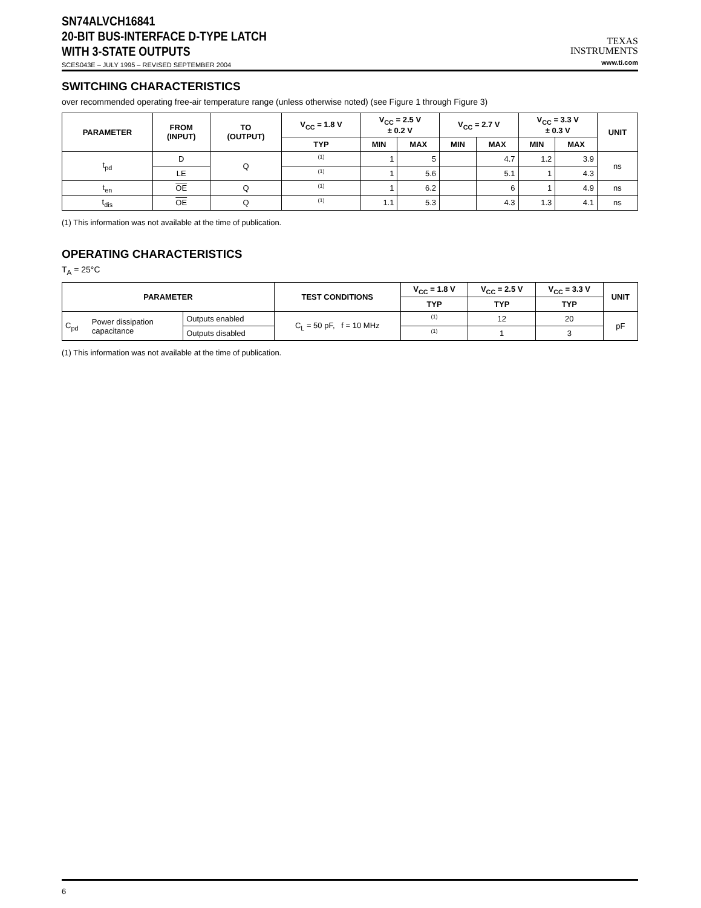SN74ALVCH16841
20-BIT BUS-INTERFACE D-TYPE LATCH
WITH 3-STATE OUTPUTS
SCES043E – JULY 1995 – REVISED SEPTEMBER 2004
TEXAS
INSTRUMENTS
www.ti.com
SWITCHING CHARACTERISTICS
over recommended operating free-air temperature range (unless otherwise noted) (see Figure 1 through Figure 3)
| PARAMETER | FROM (INPUT) | TO (OUTPUT) | V<sub>CC</sub> = 1.8 V | V<sub>CC</sub> = 2.5 V ± 0.2 V | | V<sub>CC</sub> = 2.7 V | | V<sub>CC</sub> = 3.3 V ± 0.3 V | | UNIT |
| --- | --- | --- | --- | --- | --- | --- | --- | --- | --- | --- |
| | | | TYP | MIN | MAX | MIN | MAX | MIN | MAX | |
| t<sub>pd</sub> | D | Q | (1) | 1 | 5 | | 4.7 | 1.2 | 3.9 | ns |
| | LE | | (1) | 1 | 5.6 | | 5.1 | 1 | 4.3 | |
| t<sub>en</sub> | OE | Q | (1) | 1 | 6.2 | | 6 | 1 | 4.9 | ns |
| t<sub>dis</sub> | OE | Q | (1) | 1.1 | 5.3 | | 4.3 | 1.3 | 4.1 | ns |
(1) This information was not available at the time of publication.
OPERATING CHARACTERISTICS
T<sub>A</sub> = 25°C
| PARAMETER | | | TEST CONDITIONS | V<sub>CC</sub> = 1.8 V | V<sub>CC</sub> = 2.5 V | V<sub>CC</sub> = 3.3 V | UNIT |
| --- | --- | --- | --- | --- | --- | --- | --- |
| | | | | TYP | TYP | TYP | |
| C<sub>pd</sub> | Power dissipation capacitance | Outputs enabled | C<sub>L</sub> = 50 pF, f = 10 MHz | (1) | 12 | 20 | pF |
| | | Outputs disabled | | (1) | 1 | 3 | |
(1) This information was not available at the time of publication.
6